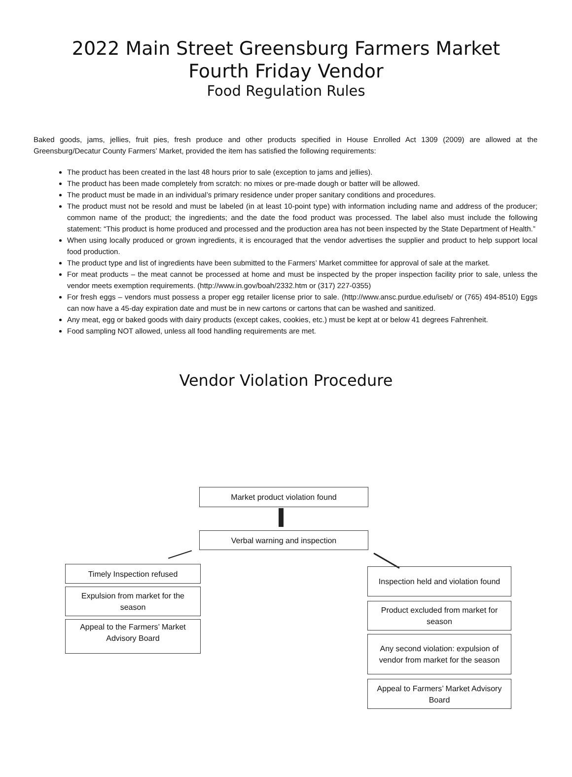2022 Main Street Greensburg Farmers Market
Fourth Friday Vendor
Food Regulation Rules
Baked goods, jams, jellies, fruit pies, fresh produce and other products specified in House Enrolled Act 1309 (2009) are allowed at the Greensburg/Decatur County Farmers’ Market, provided the item has satisfied the following requirements:
The product has been created in the last 48 hours prior to sale (exception to jams and jellies).
The product has been made completely from scratch: no mixes or pre-made dough or batter will be allowed.
The product must be made in an individual’s primary residence under proper sanitary conditions and procedures.
The product must not be resold and must be labeled (in at least 10-point type) with information including name and address of the producer; common name of the product; the ingredients; and the date the food product was processed. The label also must include the following statement: “This product is home produced and processed and the production area has not been inspected by the State Department of Health.”
When using locally produced or grown ingredients, it is encouraged that the vendor advertises the supplier and product to help support local food production.
The product type and list of ingredients have been submitted to the Farmers’ Market committee for approval of sale at the market.
For meat products – the meat cannot be processed at home and must be inspected by the proper inspection facility prior to sale, unless the vendor meets exemption requirements. (http://www.in.gov/boah/2332.htm or (317) 227-0355)
For fresh eggs – vendors must possess a proper egg retailer license prior to sale. (http://www.ansc.purdue.edu/iseb/ or (765) 494-8510) Eggs can now have a 45-day expiration date and must be in new cartons or cartons that can be washed and sanitized.
Any meat, egg or baked goods with dairy products (except cakes, cookies, etc.) must be kept at or below 41 degrees Fahrenheit.
Food sampling NOT allowed, unless all food handling requirements are met.
Vendor Violation Procedure
Market product violation found
Verbal warning and inspection
Timely Inspection refused
Expulsion from market for the season
Appeal to the Farmers’ Market Advisory Board
Inspection held and violation found
Product excluded from market for season
Any second violation: expulsion of vendor from market for the season
Appeal to Farmers’ Market Advisory Board